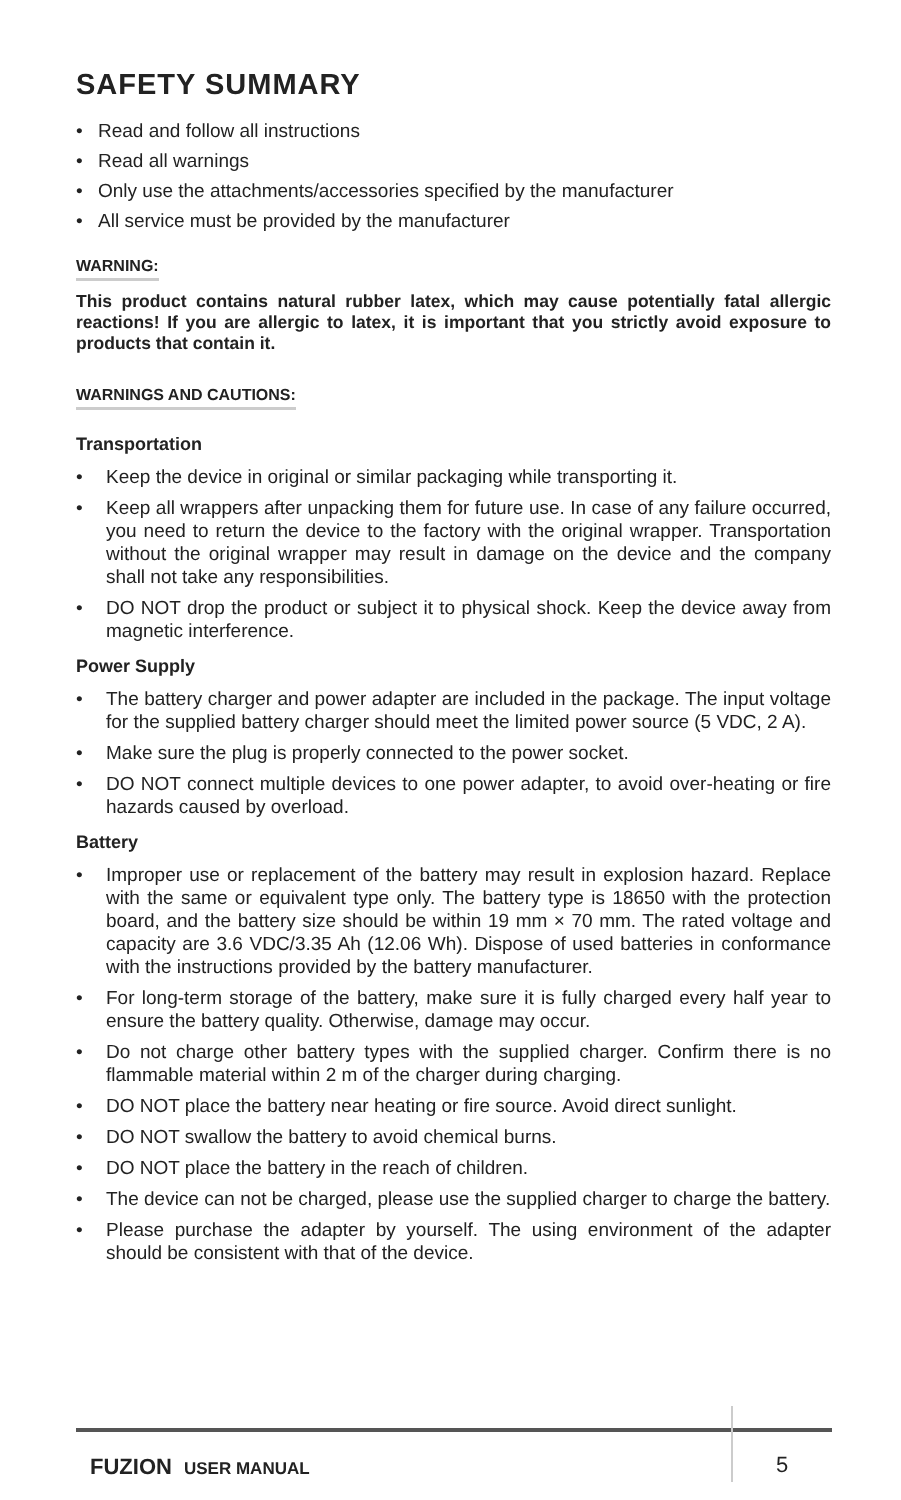SAFETY SUMMARY
• Read and follow all instructions
• Read all warnings
• Only use the attachments/accessories specified by the manufacturer
• All service must be provided by the manufacturer
WARNING:
This product contains natural rubber latex, which may cause potentially fatal allergic reactions! If you are allergic to latex, it is important that you strictly avoid exposure to products that contain it.
WARNINGS AND CAUTIONS:
Transportation
• Keep the device in original or similar packaging while transporting it.
• Keep all wrappers after unpacking them for future use. In case of any failure occurred, you need to return the device to the factory with the original wrapper. Transportation without the original wrapper may result in damage on the device and the company shall not take any responsibilities.
• DO NOT drop the product or subject it to physical shock. Keep the device away from magnetic interference.
Power Supply
• The battery charger and power adapter are included in the package. The input voltage for the supplied battery charger should meet the limited power source (5 VDC, 2 A).
• Make sure the plug is properly connected to the power socket.
• DO NOT connect multiple devices to one power adapter, to avoid over-heating or fire hazards caused by overload.
Battery
• Improper use or replacement of the battery may result in explosion hazard. Replace with the same or equivalent type only. The battery type is 18650 with the protection board, and the battery size should be within 19 mm × 70 mm. The rated voltage and capacity are 3.6 VDC/3.35 Ah (12.06 Wh). Dispose of used batteries in conformance with the instructions provided by the battery manufacturer.
• For long-term storage of the battery, make sure it is fully charged every half year to ensure the battery quality. Otherwise, damage may occur.
• Do not charge other battery types with the supplied charger. Confirm there is no flammable material within 2 m of the charger during charging.
• DO NOT place the battery near heating or fire source. Avoid direct sunlight.
• DO NOT swallow the battery to avoid chemical burns.
• DO NOT place the battery in the reach of children.
• The device can not be charged, please use the supplied charger to charge the battery.
• Please purchase the adapter by yourself. The using environment of the adapter should be consistent with that of the device.
FUZION USER MANUAL 5